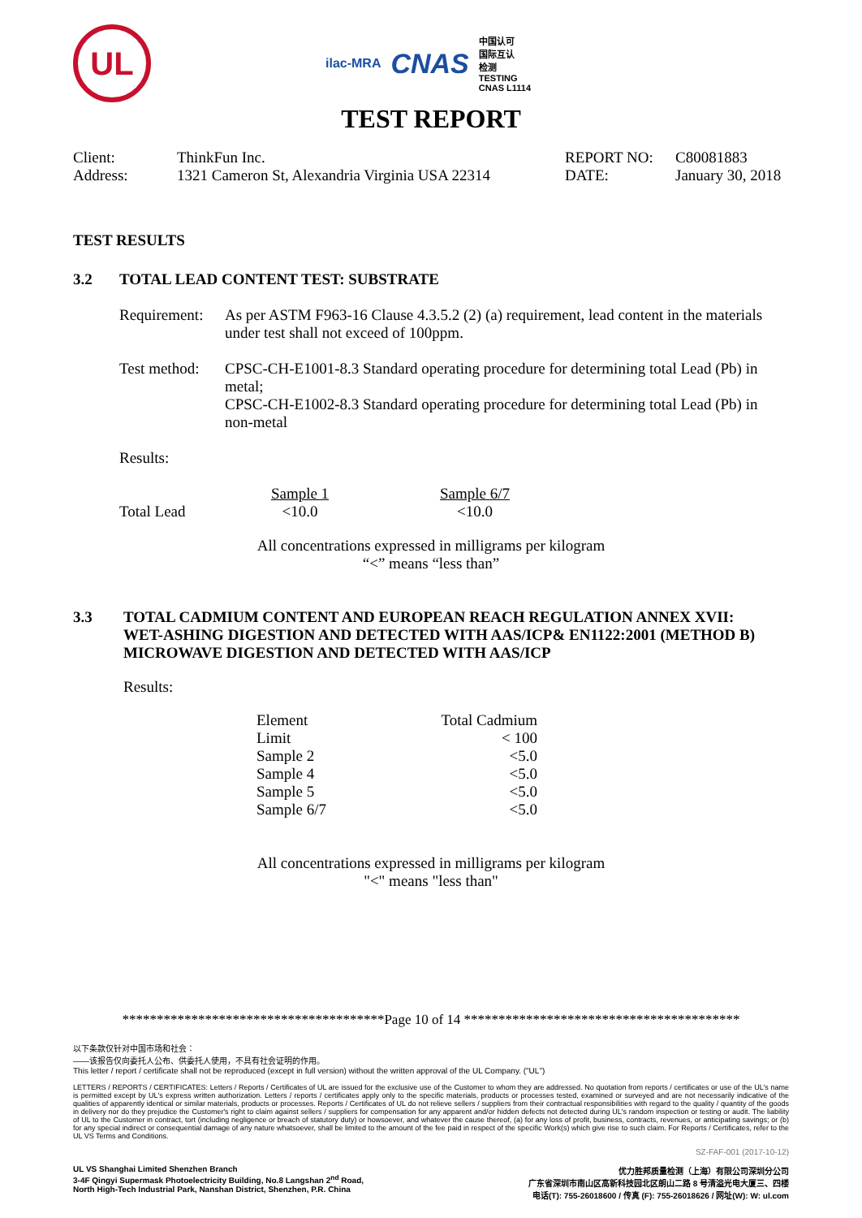UL
ilac-MRA CNAS 中国认可
国际互认
检测
TESTING
CNAS L1114
TEST REPORT
| Client: | ThinkFun Inc. | REPORT NO: | C80081883 |
| Address: | 1321 Cameron St, Alexandria Virginia USA 22314 | DATE: | January 30, 2018 |
TEST RESULTS
3.2 TOTAL LEAD CONTENT TEST: SUBSTRATE
| Requirement: | As per ASTM F963-16 Clause 4.3.5.2 (2) (a) requirement, lead content in the materials under test shall not exceed of 100ppm. |
| Test method: | CPSC-CH-E1001-8.3 Standard operating procedure for determining total Lead (Pb) in metal; CPSC-CH-E1002-8.3 Standard operating procedure for determining total Lead (Pb) in non-metal |
Results:
| | Sample 1 | | Sample 6/7 |
| Total Lead | <10.0 | | <10.0 |
All concentrations expressed in milligrams per kilogram
“<” means “less than”
3.3 TOTAL CADMIUM CONTENT AND EUROPEAN REACH REGULATION ANNEX XVII:
WET-ASHING DIGESTION AND DETECTED WITH AAS/ICP& EN1122:2001 (METHOD B)
MICROWAVE DIGESTION AND DETECTED WITH AAS/ICP
Results:
| Element | Total Cadmium |
| Limit | < 100 |
| Sample 2 | <5.0 |
| Sample 4 | <5.0 |
| Sample 5 | <5.0 |
| Sample 6/7 | <5.0 |
All concentrations expressed in milligrams per kilogram
"<" means "less than"
**************************************Page 10 of 14 ****************************************
以下条款仅针对中国市场和社会：
——该报告仅向委托人公布、供委托人使用，不具有社会证明的作用。
This letter / report / certificate shall not be reproduced (except in full version) without the written approval of the UL Company. ("UL")
LETTERS / REPORTS / CERTIFICATES: Letters / Reports / Certificates of UL are issued for the exclusive use of the Customer to whom they are addressed. No quotation from reports / certificates or use of the UL's name is permitted except by UL's express written authorization. Letters / reports / certificates apply only to the specific materials, products or processes tested, examined or surveyed and are not necessarily indicative of the qualities of apparently identical or similar materials, products or processes. Reports / Certificates of UL do not relieve sellers / suppliers from their contractual responsibilities with regard to the quality / quantity of the goods in delivery nor do they prejudice the Customer's right to claim against sellers / suppliers for compensation for any apparent and/or hidden defects not detected during UL's random inspection or testing or audit. The liability of UL to the Customer in contract, tort (including negligence or breach of statutory duty) or howsoever, and whatever the cause thereof, (a) for any loss of profit, business, contracts, revenues, or anticipating savings; or (b) for any special indirect or consequential damage of any nature whatsoever, shall be limited to the amount of the fee paid in respect of the specific Work(s) which give rise to such claim. For Reports / Certificates, refer to the UL VS Terms and Conditions.
SZ-FAF-001 (2017-10-12)
UL VS Shanghai Limited Shenzhen Branch
3-4F Qingyi Supermask Photoelectricity Building, No.8 Langshan 2<sup>nd</sup> Road,
North High-Tech Industrial Park, Nanshan District, Shenzhen, P.R. China 优力胜邦质量检测（上海）有限公司深圳分公司
广东省深圳市南山区高新科技园北区朗山二路 8 号清溢光电大厦三、四楼
电话(T): 755-26018600 / 传真 (F): 755-26018626 / 网址(W): W: ul.com